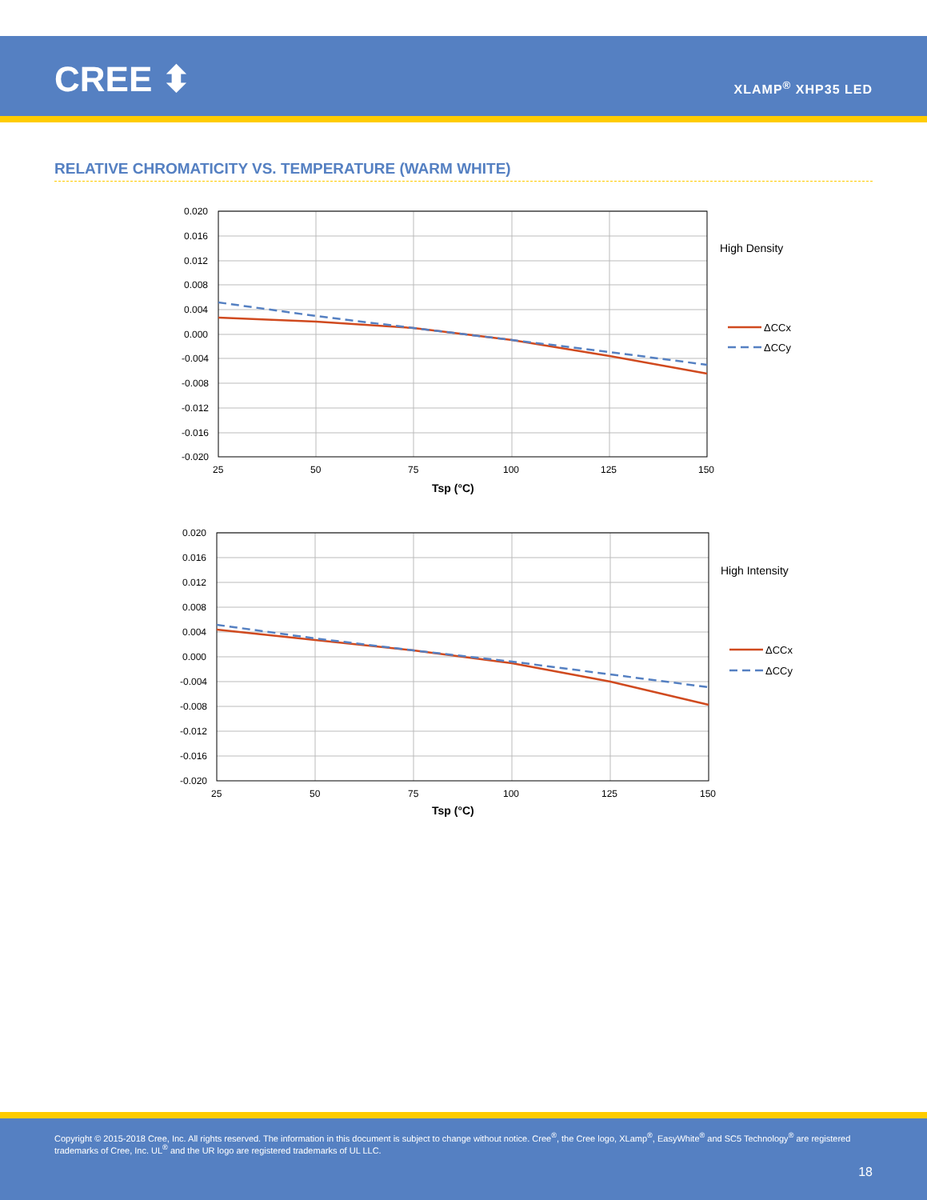CREE ⬍ XLAMP<sup>®</sup> XHP35 LED
RELATIVE CHROMATICITY VS. TEMPERATURE (WARM WHITE)
0.020
0.016
0.012
0.008
0.004
0.000
-0.004
-0.008
-0.012
-0.016
-0.020
25
50
75
100
125
150
Tsp (°C)
High Density
ΔCCx
ΔCCy
0.020
0.016
0.012
0.008
0.004
0.000
-0.004
-0.008
-0.012
-0.016
-0.020
25
50
75
100
125
150
Tsp (°C)
High Intensity
ΔCCx
ΔCCy
Copyright © 2015-2018 Cree, Inc. All rights reserved. The information in this document is subject to change without notice. Cree<sup>®</sup>, the Cree logo, XLamp<sup>®</sup>, EasyWhite<sup>®</sup> and SC5 Technology<sup>®</sup> are registered trademarks of Cree, Inc. UL<sup>®</sup> and the UR logo are registered trademarks of UL LLC.
18